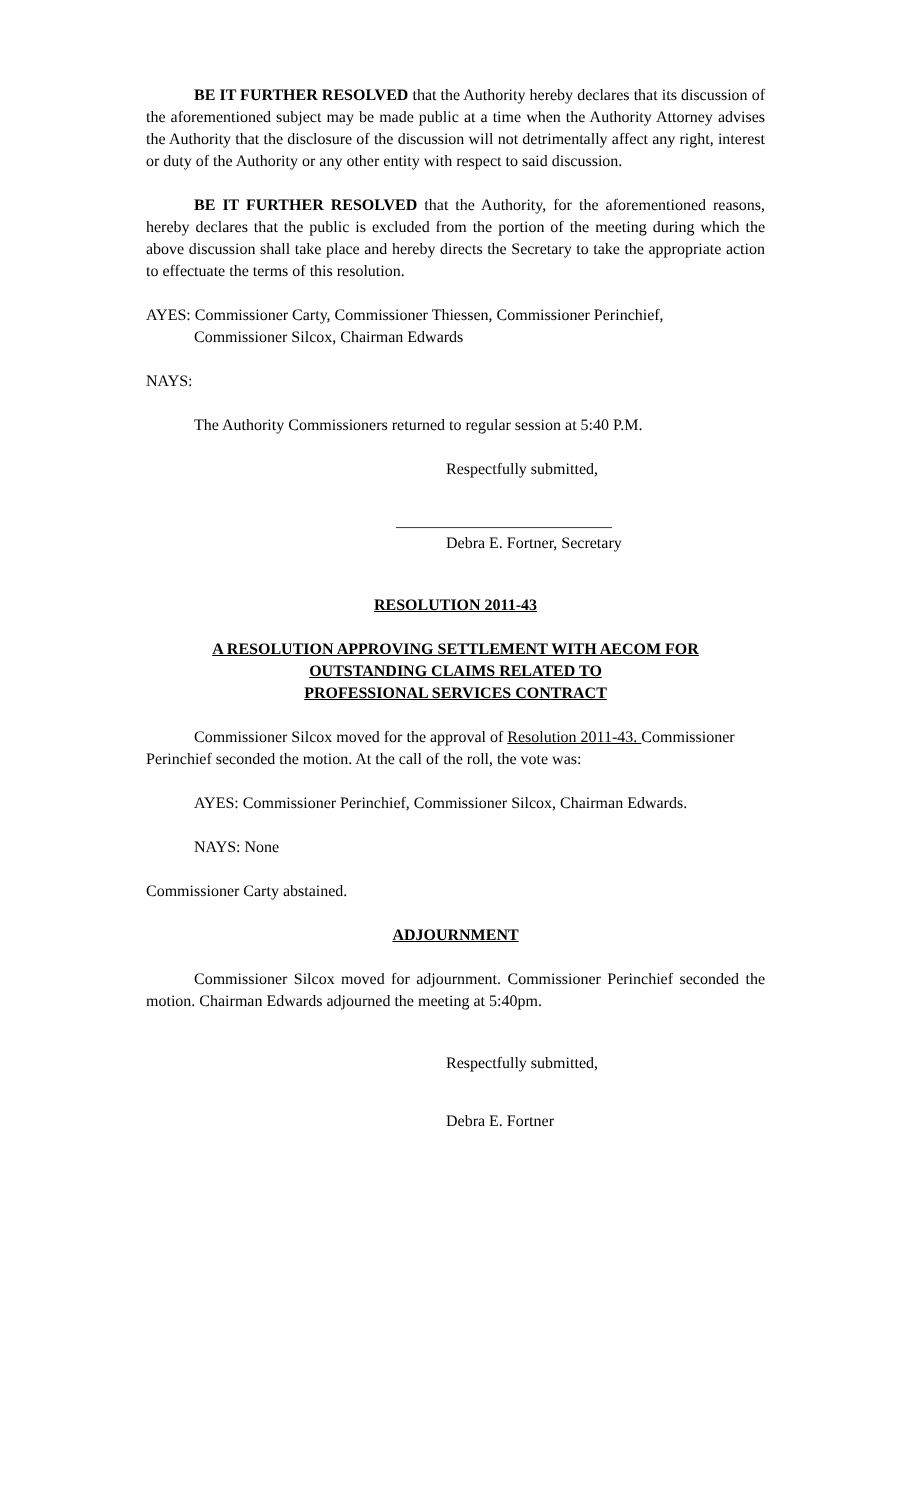BE IT FURTHER RESOLVED that the Authority hereby declares that its discussion of the aforementioned subject may be made public at a time when the Authority Attorney advises the Authority that the disclosure of the discussion will not detrimentally affect any right, interest or duty of the Authority or any other entity with respect to said discussion.
BE IT FURTHER RESOLVED that the Authority, for the aforementioned reasons, hereby declares that the public is excluded from the portion of the meeting during which the above discussion shall take place and hereby directs the Secretary to take the appropriate action to effectuate the terms of this resolution.
AYES: Commissioner Carty, Commissioner Thiessen, Commissioner Perinchief,
Commissioner Silcox, Chairman Edwards
NAYS:
The Authority Commissioners returned to regular session at 5:40 P.M.
Respectfully submitted,
___________________________
Debra E. Fortner, Secretary
RESOLUTION 2011-43
A RESOLUTION APPROVING SETTLEMENT WITH AECOM FOR
OUTSTANDING CLAIMS RELATED TO
PROFESSIONAL SERVICES CONTRACT
Commissioner Silcox moved for the approval of Resolution 2011-43. Commissioner Perinchief seconded the motion. At the call of the roll, the vote was:
AYES: Commissioner Perinchief, Commissioner Silcox, Chairman Edwards.
NAYS: None
Commissioner Carty abstained.
ADJOURNMENT
Commissioner Silcox moved for adjournment. Commissioner Perinchief seconded the motion. Chairman Edwards adjourned the meeting at 5:40pm.
Respectfully submitted,
Debra E. Fortner